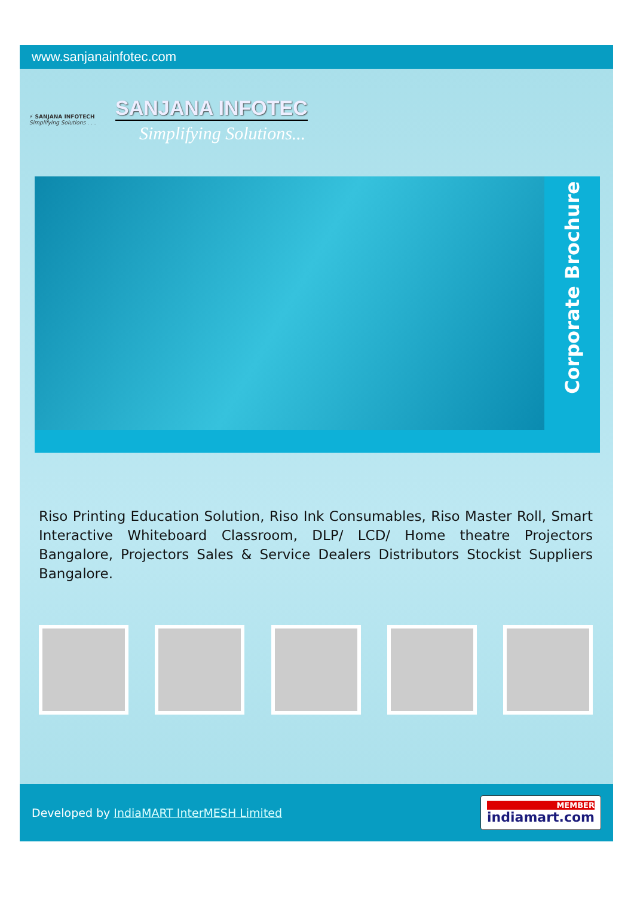www.sanjanainfotec.com
⚡ SANJANA INFOTECH
Simplifying Solutions . . .
SANJANA INFOTEC
Simplifying Solutions...
Corporate Brochure
Riso Printing Education Solution, Riso Ink Consumables, Riso Master Roll, Smart Interactive Whiteboard Classroom, DLP/ LCD/ Home theatre Projectors Bangalore, Projectors Sales & Service Dealers Distributors Stockist Suppliers Bangalore.
Developed by IndiaMART InterMESH Limited
MEMBER
indiamart.com